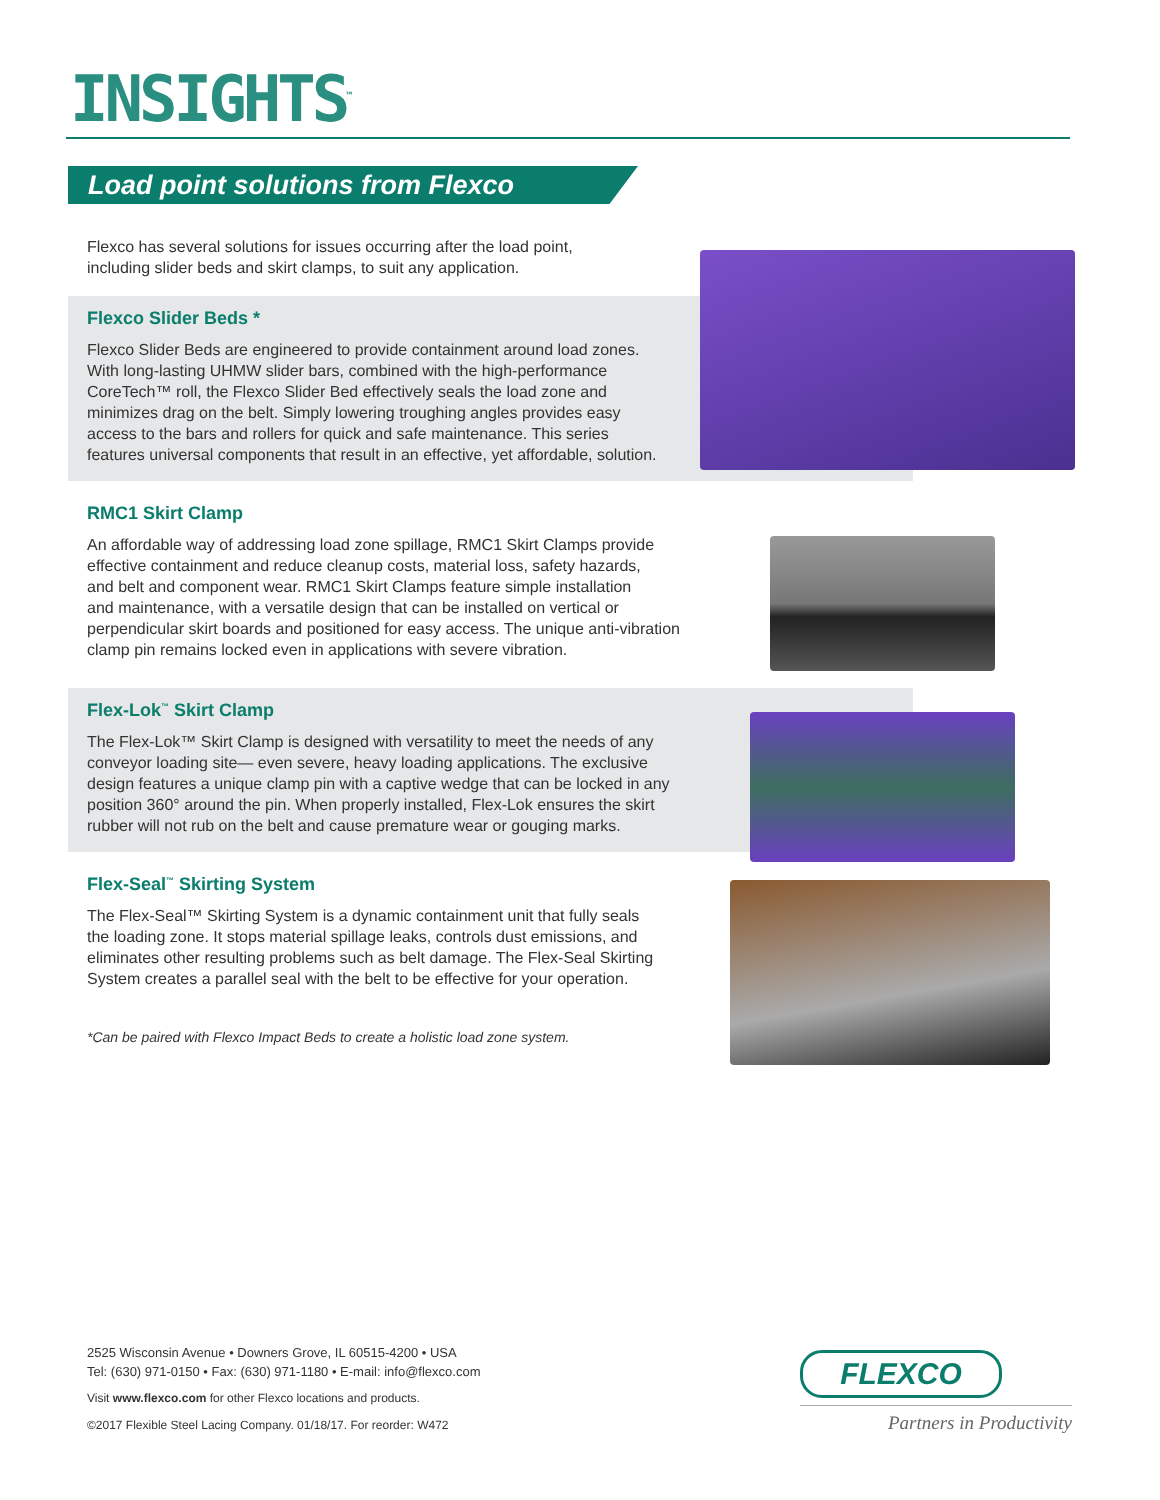INSIGHTS<sup>™</sup>
Load point solutions from Flexco
Flexco has several solutions for issues occurring after the load point,
including slider beds and skirt clamps, to suit any application.
Flexco Slider Beds *
Flexco Slider Beds are engineered to provide containment around load zones.
With long-lasting UHMW slider bars, combined with the high-performance
CoreTech™ roll, the Flexco Slider Bed effectively seals the load zone and
minimizes drag on the belt. Simply lowering troughing angles provides easy
access to the bars and rollers for quick and safe maintenance. This series
features universal components that result in an effective, yet affordable, solution.
RMC1 Skirt Clamp
An affordable way of addressing load zone spillage, RMC1 Skirt Clamps provide
effective containment and reduce cleanup costs, material loss, safety hazards,
and belt and component wear. RMC1 Skirt Clamps feature simple installation
and maintenance, with a versatile design that can be installed on vertical or
perpendicular skirt boards and positioned for easy access. The unique anti-vibration
clamp pin remains locked even in applications with severe vibration.
Flex-Lok<sup>™</sup> Skirt Clamp
The Flex-Lok™ Skirt Clamp is designed with versatility to meet the needs of any
conveyor loading site— even severe, heavy loading applications. The exclusive
design features a unique clamp pin with a captive wedge that can be locked in any
position 360° around the pin. When properly installed, Flex-Lok ensures the skirt
rubber will not rub on the belt and cause premature wear or gouging marks.
Flex-Seal<sup>™</sup> Skirting System
The Flex-Seal™ Skirting System is a dynamic containment unit that fully seals
the loading zone. It stops material spillage leaks, controls dust emissions, and
eliminates other resulting problems such as belt damage. The Flex-Seal Skirting
System creates a parallel seal with the belt to be effective for your operation.
*Can be paired with Flexco Impact Beds to create a holistic load zone system.
2525 Wisconsin Avenue • Downers Grove, IL 60515-4200 • USA
Tel: (630) 971-0150 • Fax: (630) 971-1180 • E-mail: info@flexco.com
Visit www.flexco.com for other Flexco locations and products.
©2017 Flexible Steel Lacing Company. 01/18/17. For reorder: W472
FLEXCO
Partners in Productivity